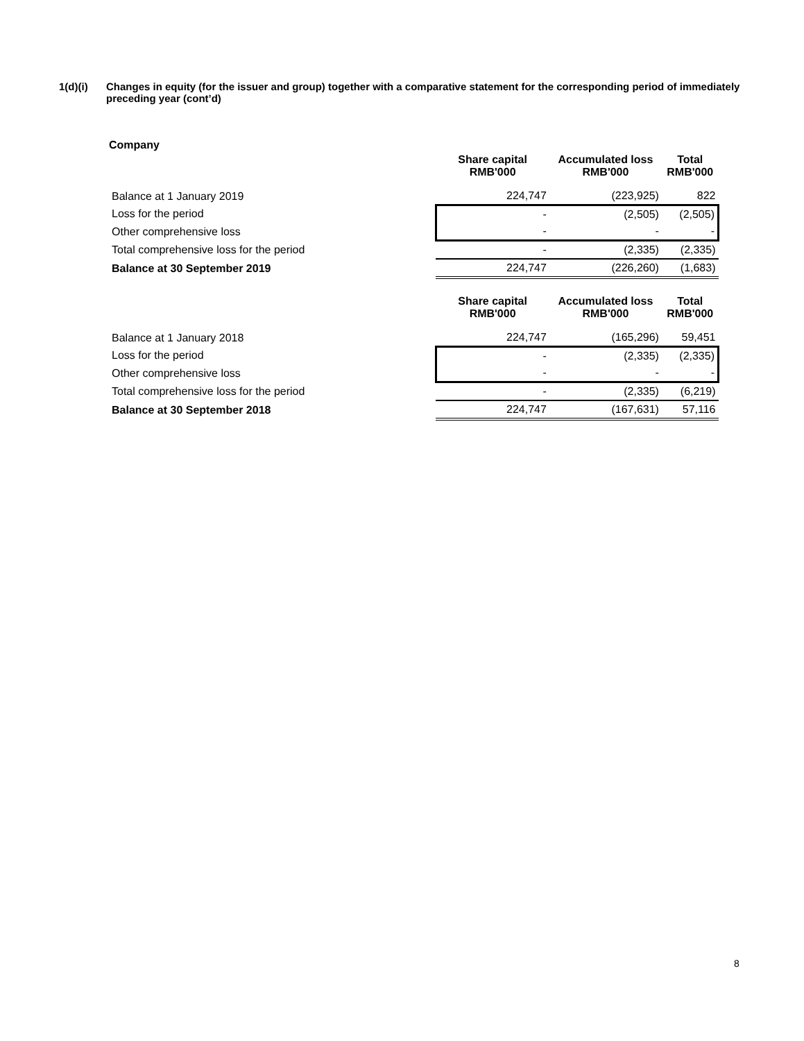1(d)(i) Changes in equity (for the issuer and group) together with a comparative statement for the corresponding period of immediately preceding year (cont’d)
Company
| | Share capital RMB'000 | Accumulated loss RMB'000 | Total RMB'000 |
| --- | --- | --- | --- |
| Balance at 1 January 2019 | 224,747 | (223,925) | 822 |
| Loss for the period | - | (2,505) | (2,505) |
| Other comprehensive loss | - | - | - |
| Total comprehensive loss for the period | - | (2,335) | (2,335) |
| Balance at 30 September 2019 | 224,747 | (226,260) | (1,683) |
| | Share capital RMB'000 | Accumulated loss RMB'000 | Total RMB'000 |
| Balance at 1 January 2018 | 224,747 | (165,296) | 59,451 |
| Loss for the period | - | (2,335) | (2,335) |
| Other comprehensive loss | - | - | - |
| Total comprehensive loss for the period | - | (2,335) | (6,219) |
| Balance at 30 September 2018 | 224,747 | (167,631) | 57,116 |
8